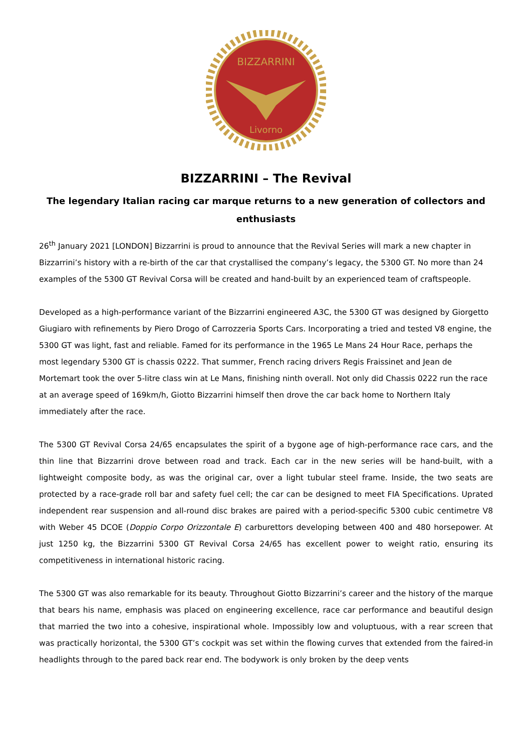BIZZARRINI
Livorno
BIZZARRINI – The Revival
The legendary Italian racing car marque returns to a new generation of collectors and enthusiasts
26<sup>th</sup> January 2021 [LONDON] Bizzarrini is proud to announce that the Revival Series will mark a new chapter in Bizzarrini’s history with a re-birth of the car that crystallised the company’s legacy, the 5300 GT. No more than 24 examples of the 5300 GT Revival Corsa will be created and hand-built by an experienced team of craftspeople.
Developed as a high-performance variant of the Bizzarrini engineered A3C, the 5300 GT was designed by Giorgetto Giugiaro with refinements by Piero Drogo of Carrozzeria Sports Cars. Incorporating a tried and tested V8 engine, the 5300 GT was light, fast and reliable. Famed for its performance in the 1965 Le Mans 24 Hour Race, perhaps the most legendary 5300 GT is chassis 0222. That summer, French racing drivers Regis Fraissinet and Jean de Mortemart took the over 5-litre class win at Le Mans, finishing ninth overall. Not only did Chassis 0222 run the race at an average speed of 169km/h, Giotto Bizzarrini himself then drove the car back home to Northern Italy immediately after the race.
The 5300 GT Revival Corsa 24/65 encapsulates the spirit of a bygone age of high-performance race cars, and the thin line that Bizzarrini drove between road and track. Each car in the new series will be hand-built, with a lightweight composite body, as was the original car, over a light tubular steel frame. Inside, the two seats are protected by a race-grade roll bar and safety fuel cell; the car can be designed to meet FIA Specifications. Uprated independent rear suspension and all-round disc brakes are paired with a period-specific 5300 cubic centimetre V8 with Weber 45 DCOE (Doppio Corpo Orizzontale E) carburettors developing between 400 and 480 horsepower. At just 1250 kg, the Bizzarrini 5300 GT Revival Corsa 24/65 has excellent power to weight ratio, ensuring its competitiveness in international historic racing.
The 5300 GT was also remarkable for its beauty. Throughout Giotto Bizzarrini’s career and the history of the marque that bears his name, emphasis was placed on engineering excellence, race car performance and beautiful design that married the two into a cohesive, inspirational whole. Impossibly low and voluptuous, with a rear screen that was practically horizontal, the 5300 GT’s cockpit was set within the flowing curves that extended from the faired-in headlights through to the pared back rear end. The bodywork is only broken by the deep vents